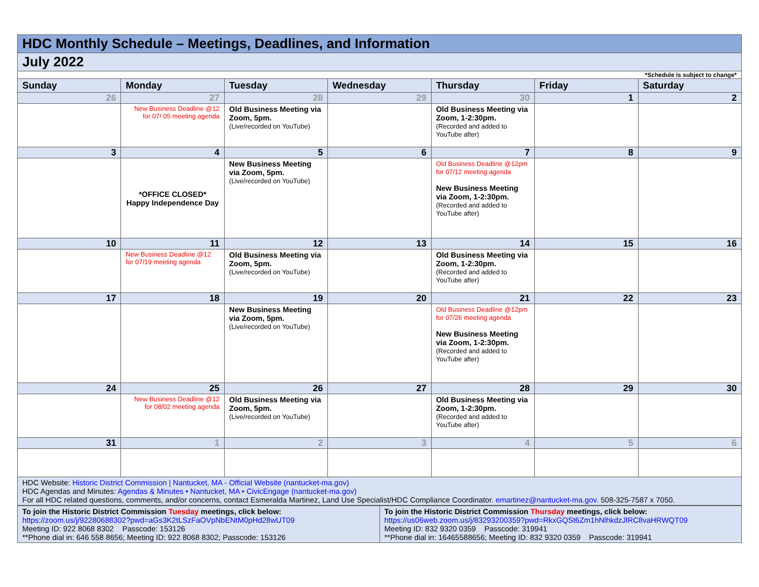| HDC Monthly Schedule – Meetings, Deadlines, and Information | | | | | | |
| July 2022 | | | | | | |
| *Schedule is subject to change* | | | | | | |
| Sunday | Monday | Tuesday | Wednesday | Thursday | Friday | Saturday |
| 26 | 27 | 28 | 29 | 30 | 1 | 2 |
| | New Business Deadline @12 for 07/ 05 meeting agenda | Old Business Meeting via Zoom, 5pm. (Live/recorded on YouTube) | | Old Business Meeting via Zoom, 1-2:30pm. (Recorded and added to YouTube after) | | |
| 3 | 4 | 5 | 6 | 7 | 8 | 9 |
| | *OFFICE CLOSED* Happy Independence Day | New Business Meeting via Zoom, 5pm. (Live/recorded on YouTube) | | Old Business Deadline @12pm for 07/12 meeting agenda New Business Meeting via Zoom, 1-2:30pm. (Recorded and added to YouTube after) | | |
| 10 | 11 | 12 | 13 | 14 | 15 | 16 |
| | New Business Deadline @12 for 07/19 meeting agenda | Old Business Meeting via Zoom, 5pm. (Live/recorded on YouTube) | | Old Business Meeting via Zoom, 1-2:30pm. (Recorded and added to YouTube after) | | |
| 17 | 18 | 19 | 20 | 21 | 22 | 23 |
| | | New Business Meeting via Zoom, 5pm. (Live/recorded on YouTube) | | Old Business Deadline @12pm for 07/26 meeting agenda New Business Meeting via Zoom, 1-2:30pm. (Recorded and added to YouTube after) | | |
| 24 | 25 | 26 | 27 | 28 | 29 | 30 |
| | New Business Deadline @12 for 08/02 meeting agenda | Old Business Meeting via Zoom, 5pm. (Live/recorded on YouTube) | | Old Business Meeting via Zoom, 1-2:30pm. (Recorded and added to YouTube after) | | |
| 31 | 1 | 2 | 3 | 4 | 5 | 6 |
| HDC Website: Historic District Commission / Nantucket, MA - Official Website (nantucket-ma.gov) HDC Agendas and Minutes: Agendas & Minutes • Nantucket, MA • CivicEngage (nantucket-ma.gov) For all HDC related questions, comments, and/or concerns, contact Esmeralda Martinez, Land Use Specialist/HDC Compliance Coordinator. emartinez@nantucket-ma.gov . 508-325-7587 x 7050. | | | | | | |
| To join the Historic District Commission Tuesday meetings, click below: https://zoom.us/j/92280688302?pwd=aGs3K2tLSzFaOVpNbENtM0pHd28wUT09 Meeting ID: 922 8068 8302 Passcode: 153126 **Phone dial in: 646 558 8656; Meeting ID: 922 8068 8302; Passcode: 153126 | To join the Historic District Commission Thursday meetings, click below: https://us06web.zoom.us/j/83293200359?pwd=RkxGQSt6Zm1hNlhkdzJlRC8vaHRWQT09 Meeting ID: 832 9320 0359 Passcode: 319941 **Phone dial in: 16465588656; Meeting ID: 832 9320 0359 Passcode: 319941 |